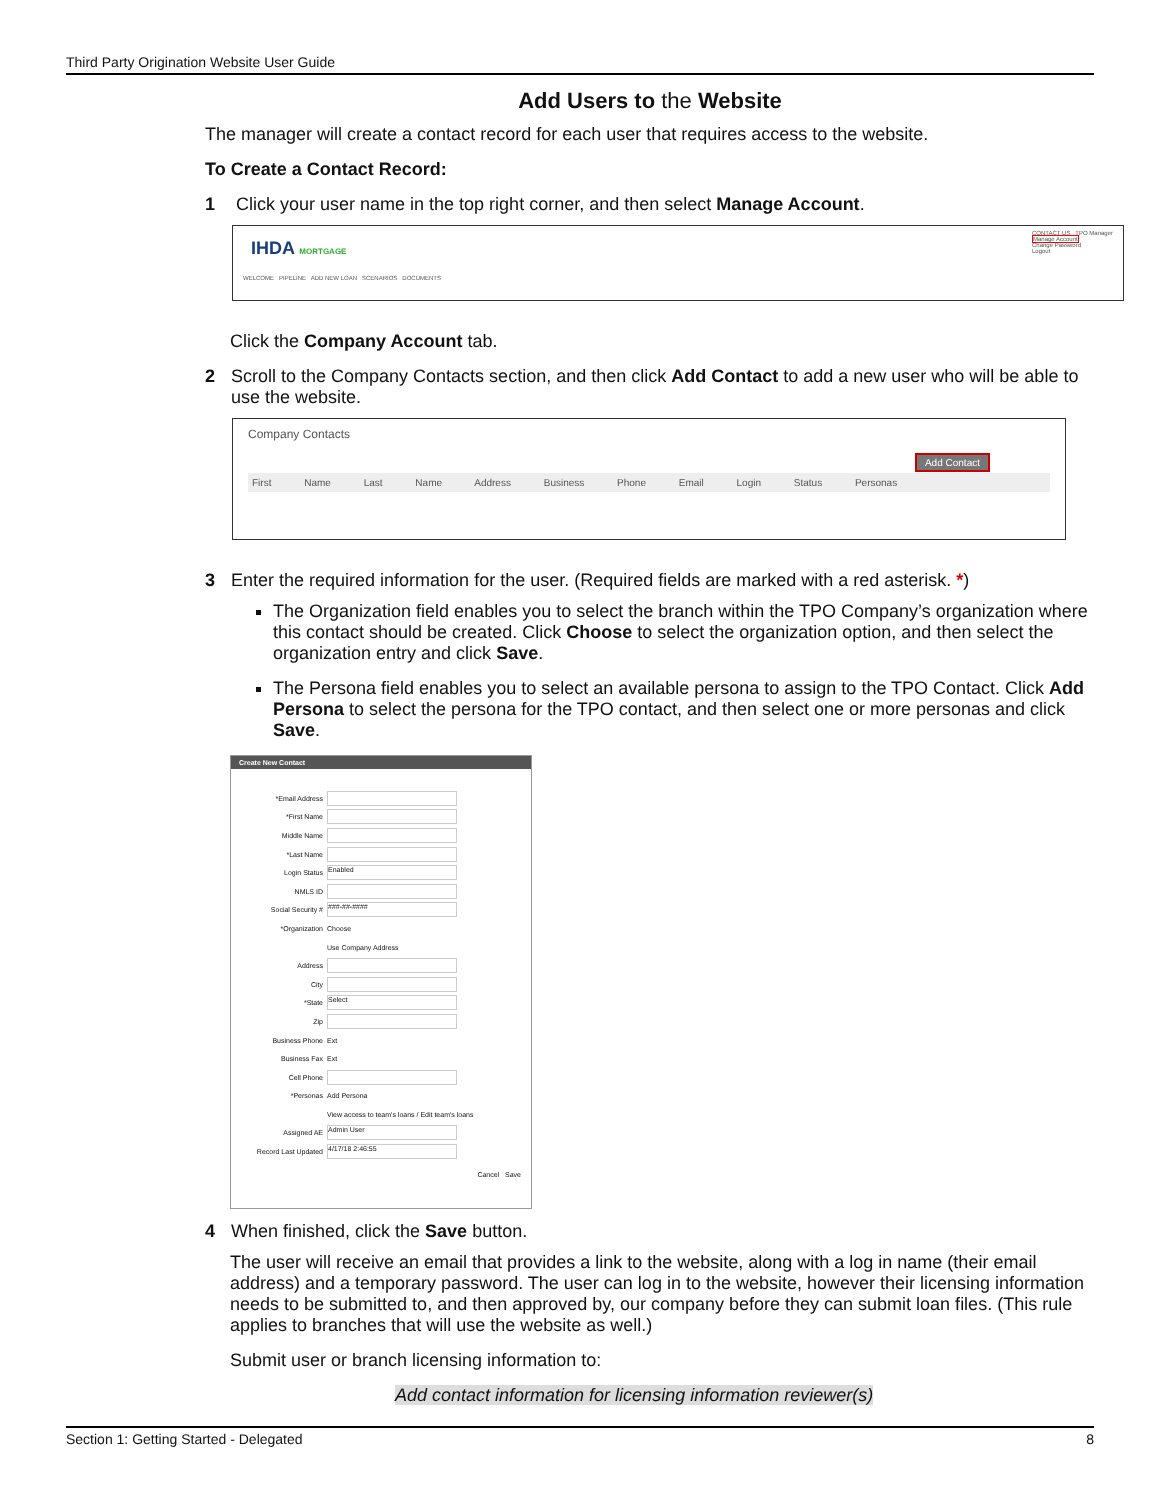Third Party Origination Website User Guide
Add Users to the Website
The manager will create a contact record for each user that requires access to the website.
To Create a Contact Record:
1 Click your user name in the top right corner, and then select Manage Account.
IHDA MORTGAGE
WELCOME PIPELINE ADD NEW LOAN SCENARIOS DOCUMENTS
CONTACT US TPO Manager
Manage Account
Change Password
Logout
Click the Company Account tab.
2 Scroll to the Company Contacts section, and then click Add Contact to add a new user who will be able to use the website.
Company Contacts
Add Contact
First Name Last Name Address Business Phone Email Login Status Personas
3 Enter the required information for the user. (Required fields are marked with a red asterisk. *)
The Organization field enables you to select the branch within the TPO Company’s organization where this contact should be created. Click Choose to select the organization option, and then select the organization entry and click Save.
The Persona field enables you to select an available persona to assign to the TPO Contact. Click Add Persona to select the persona for the TPO contact, and then select one or more personas and click Save.
Create New Contact
*Email Address
*First Name
Middle Name
*Last Name
Login Status Enabled
NMLS ID
Social Security # ###-##-####
*Organization Choose
Use Company Address
Address
City
*State Select
Zip
Business Phone Ext
Business Fax Ext
Cell Phone
*Personas Add Persona
View access to team's loans / Edit team's loans
Assigned AE Admin User
Record Last Updated 4/17/18 2:46:55
Cancel Save
4 When finished, click the Save button.
The user will receive an email that provides a link to the website, along with a log in name (their email address) and a temporary password. The user can log in to the website, however their licensing information needs to be submitted to, and then approved by, our company before they can submit loan files. (This rule applies to branches that will use the website as well.)
Submit user or branch licensing information to:
Add contact information for licensing information reviewer(s)
Section 1: Getting Started - Delegated 8